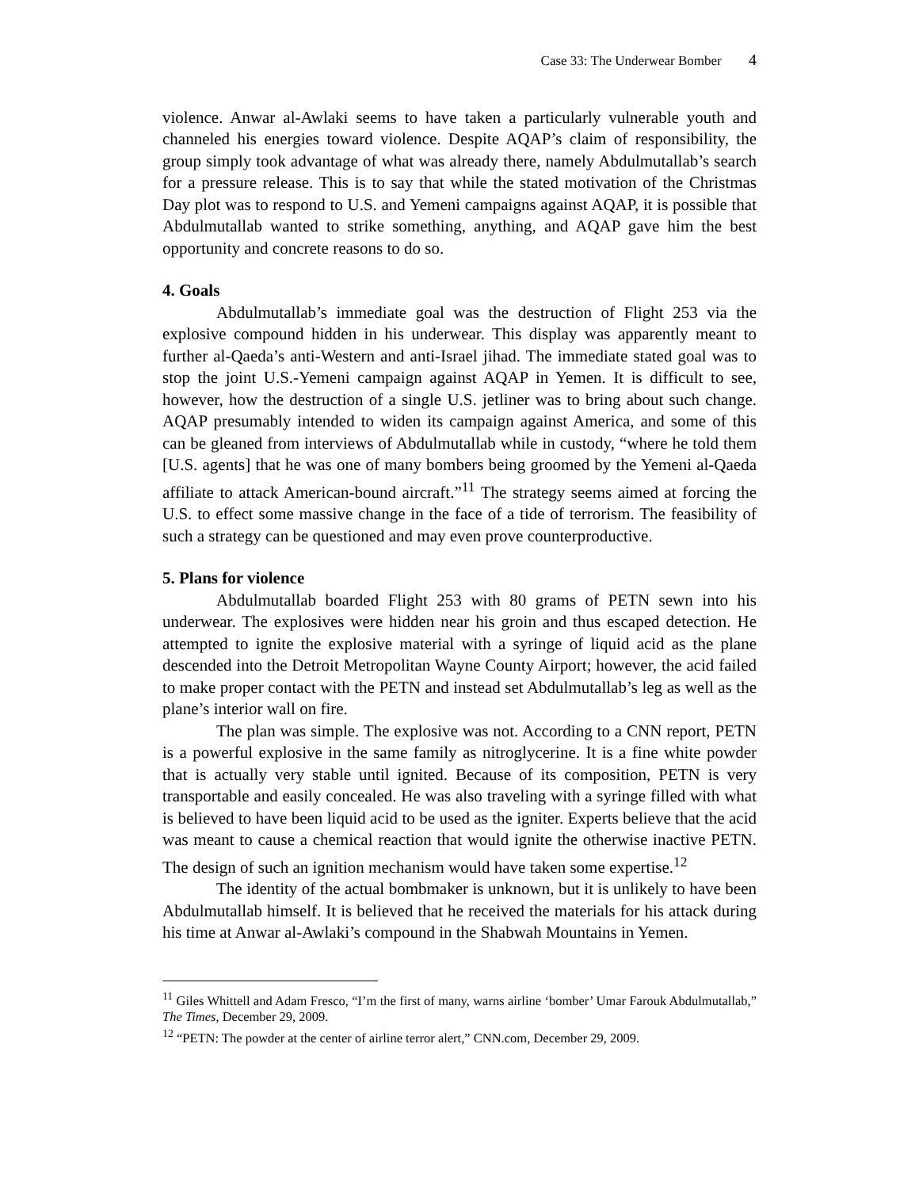Case 33: The Underwear Bomber 4
violence. Anwar al-Awlaki seems to have taken a particularly vulnerable youth and channeled his energies toward violence. Despite AQAP’s claim of responsibility, the group simply took advantage of what was already there, namely Abdulmutallab’s search for a pressure release. This is to say that while the stated motivation of the Christmas Day plot was to respond to U.S. and Yemeni campaigns against AQAP, it is possible that Abdulmutallab wanted to strike something, anything, and AQAP gave him the best opportunity and concrete reasons to do so.
4. Goals
Abdulmutallab’s immediate goal was the destruction of Flight 253 via the explosive compound hidden in his underwear. This display was apparently meant to further al-Qaeda’s anti-Western and anti-Israel jihad. The immediate stated goal was to stop the joint U.S.-Yemeni campaign against AQAP in Yemen. It is difficult to see, however, how the destruction of a single U.S. jetliner was to bring about such change. AQAP presumably intended to widen its campaign against America, and some of this can be gleaned from interviews of Abdulmutallab while in custody, “where he told them [U.S. agents] that he was one of many bombers being groomed by the Yemeni al-Qaeda affiliate to attack American-bound aircraft.”<sup>11</sup> The strategy seems aimed at forcing the U.S. to effect some massive change in the face of a tide of terrorism. The feasibility of such a strategy can be questioned and may even prove counterproductive.
5. Plans for violence
Abdulmutallab boarded Flight 253 with 80 grams of PETN sewn into his underwear. The explosives were hidden near his groin and thus escaped detection. He attempted to ignite the explosive material with a syringe of liquid acid as the plane descended into the Detroit Metropolitan Wayne County Airport; however, the acid failed to make proper contact with the PETN and instead set Abdulmutallab’s leg as well as the plane’s interior wall on fire.
The plan was simple. The explosive was not. According to a CNN report, PETN is a powerful explosive in the same family as nitroglycerine. It is a fine white powder that is actually very stable until ignited. Because of its composition, PETN is very transportable and easily concealed. He was also traveling with a syringe filled with what is believed to have been liquid acid to be used as the igniter. Experts believe that the acid was meant to cause a chemical reaction that would ignite the otherwise inactive PETN. The design of such an ignition mechanism would have taken some expertise.<sup>12</sup>
The identity of the actual bombmaker is unknown, but it is unlikely to have been Abdulmutallab himself. It is believed that he received the materials for his attack during his time at Anwar al-Awlaki’s compound in the Shabwah Mountains in Yemen.
<sup>11</sup> Giles Whittell and Adam Fresco, “I’m the first of many, warns airline ‘bomber’ Umar Farouk Abdulmutallab,” The Times, December 29, 2009.
<sup>12</sup> “PETN: The powder at the center of airline terror alert,” CNN.com, December 29, 2009.